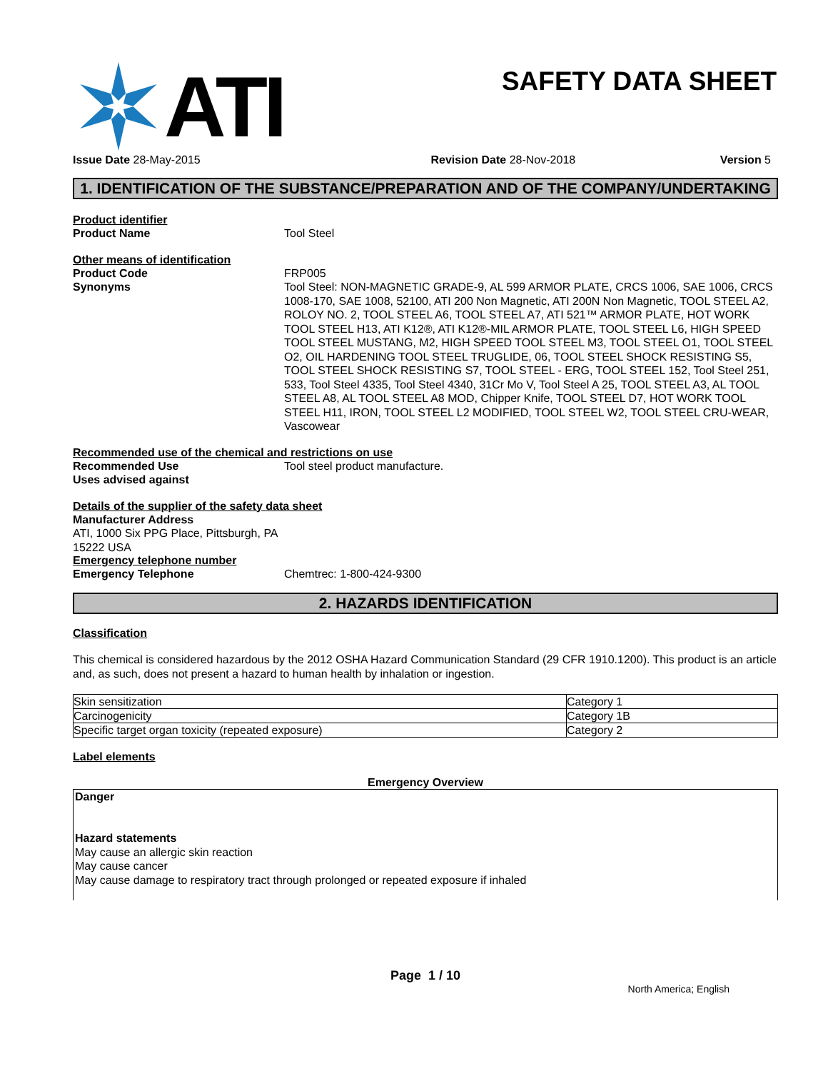ATI
SAFETY DATA SHEET
Issue Date 28-May-2015 Revision Date 28-Nov-2018 Version 5
1. IDENTIFICATION OF THE SUBSTANCE/PREPARATION AND OF THE COMPANY/UNDERTAKING
Product identifier
Product Name Tool Steel
Other means of identification
Product Code FRP005
Synonyms Tool Steel: NON-MAGNETIC GRADE-9, AL 599 ARMOR PLATE, CRCS 1006, SAE 1006, CRCS 1008-170, SAE 1008, 52100, ATI 200 Non Magnetic, ATI 200N Non Magnetic, TOOL STEEL A2, ROLOY NO. 2, TOOL STEEL A6, TOOL STEEL A7, ATI 521™ ARMOR PLATE, HOT WORK TOOL STEEL H13, ATI K12®, ATI K12®-MIL ARMOR PLATE, TOOL STEEL L6, HIGH SPEED TOOL STEEL MUSTANG, M2, HIGH SPEED TOOL STEEL M3, TOOL STEEL O1, TOOL STEEL O2, OIL HARDENING TOOL STEEL TRUGLIDE, 06, TOOL STEEL SHOCK RESISTING S5, TOOL STEEL SHOCK RESISTING S7, TOOL STEEL - ERG, TOOL STEEL 152, Tool Steel 251, 533, Tool Steel 4335, Tool Steel 4340, 31Cr Mo V, Tool Steel A 25, TOOL STEEL A3, AL TOOL STEEL A8, AL TOOL STEEL A8 MOD, Chipper Knife, TOOL STEEL D7, HOT WORK TOOL STEEL H11, IRON, TOOL STEEL L2 MODIFIED, TOOL STEEL W2, TOOL STEEL CRU-WEAR, Vascowear
Recommended use of the chemical and restrictions on use
Recommended Use Tool steel product manufacture.
Uses advised against
Details of the supplier of the safety data sheet
Manufacturer Address
ATI, 1000 Six PPG Place, Pittsburgh, PA
15222 USA
Emergency telephone number
Emergency Telephone Chemtrec: 1-800-424-9300
2. HAZARDS IDENTIFICATION
Classification
This chemical is considered hazardous by the 2012 OSHA Hazard Communication Standard (29 CFR 1910.1200). This product is an article and, as such, does not present a hazard to human health by inhalation or ingestion.
| Skin sensitization | Category 1 |
| Carcinogenicity | Category 1B |
| Specific target organ toxicity (repeated exposure) | Category 2 |
Label elements
Emergency Overview
Danger
Hazard statements
May cause an allergic skin reaction
May cause cancer
May cause damage to respiratory tract through prolonged or repeated exposure if inhaled
Page 1 / 10
North America; English